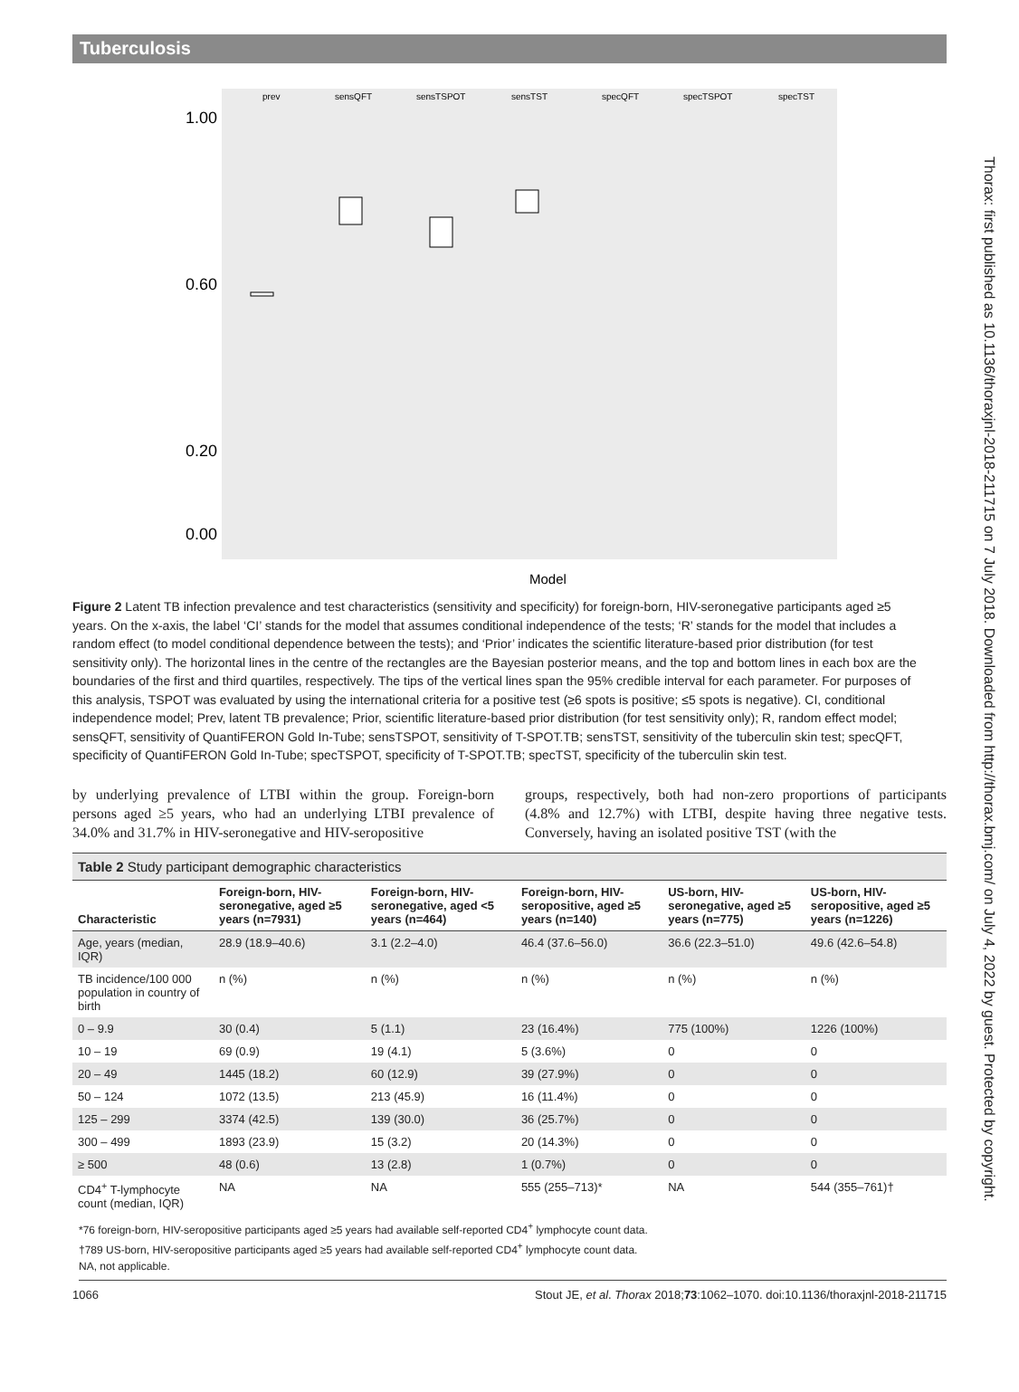Tuberculosis
1.00
0.60
0.20
0.00
prev
sensQFT
sensTSPOT
sensTST
specQFT
specTSPOT
specTST
Model
Figure 2 Latent TB infection prevalence and test characteristics (sensitivity and specificity) for foreign-born, HIV-seronegative participants aged ≥5 years. On the x-axis, the label ‘CI’ stands for the model that assumes conditional independence of the tests; ‘R’ stands for the model that includes a random effect (to model conditional dependence between the tests); and ‘Prior’ indicates the scientific literature-based prior distribution (for test sensitivity only). The horizontal lines in the centre of the rectangles are the Bayesian posterior means, and the top and bottom lines in each box are the boundaries of the first and third quartiles, respectively. The tips of the vertical lines span the 95% credible interval for each parameter. For purposes of this analysis, TSPOT was evaluated by using the international criteria for a positive test (≥6 spots is positive; ≤5 spots is negative). CI, conditional independence model; Prev, latent TB prevalence; Prior, scientific literature-based prior distribution (for test sensitivity only); R, random effect model; sensQFT, sensitivity of QuantiFERON Gold In-Tube; sensTSPOT, sensitivity of T-SPOT.TB; sensTST, sensitivity of the tuberculin skin test; specQFT, specificity of QuantiFERON Gold In-Tube; specTSPOT, specificity of T-SPOT.TB; specTST, specificity of the tuberculin skin test.
by underlying prevalence of LTBI within the group. Foreign-born persons aged ≥5 years, who had an underlying LTBI prevalence of 34.0% and 31.7% in HIV-seronegative and HIV-seropositive
groups, respectively, both had non-zero proportions of participants (4.8% and 12.7%) with LTBI, despite having three negative tests. Conversely, having an isolated positive TST (with the
Table 2 Study participant demographic characteristics
| Characteristic | Foreign-born, HIV-seronegative, aged ≥5 years (n=7931) | Foreign-born, HIV-seronegative, aged <5 years (n=464) | Foreign-born, HIV-seropositive, aged ≥5 years (n=140) | US-born, HIV-seronegative, aged ≥5 years (n=775) | US-born, HIV-seropositive, aged ≥5 years (n=1226) |
| --- | --- | --- | --- | --- | --- |
| Age, years (median, IQR) | 28.9 (18.9–40.6) | 3.1 (2.2–4.0) | 46.4 (37.6–56.0) | 36.6 (22.3–51.0) | 49.6 (42.6–54.8) |
| TB incidence/100 000 population in country of birth | n (%) | n (%) | n (%) | n (%) | n (%) |
| 0 – 9.9 | 30 (0.4) | 5 (1.1) | 23 (16.4%) | 775 (100%) | 1226 (100%) |
| 10 – 19 | 69 (0.9) | 19 (4.1) | 5 (3.6%) | 0 | 0 |
| 20 – 49 | 1445 (18.2) | 60 (12.9) | 39 (27.9%) | 0 | 0 |
| 50 – 124 | 1072 (13.5) | 213 (45.9) | 16 (11.4%) | 0 | 0 |
| 125 – 299 | 3374 (42.5) | 139 (30.0) | 36 (25.7%) | 0 | 0 |
| 300 – 499 | 1893 (23.9) | 15 (3.2) | 20 (14.3%) | 0 | 0 |
| ≥ 500 | 48 (0.6) | 13 (2.8) | 1 (0.7%) | 0 | 0 |
| CD4<sup>+</sup> T-lymphocyte count (median, IQR) | NA | NA | 555 (255–713)* | NA | 544 (355–761)† |
*76 foreign-born, HIV-seropositive participants aged ≥5 years had available self-reported CD4<sup>+</sup> lymphocyte count data.
†789 US-born, HIV-seropositive participants aged ≥5 years had available self-reported CD4<sup>+</sup> lymphocyte count data.
NA, not applicable.
1066 Stout JE, et al. Thorax 2018;73:1062–1070. doi:10.1136/thoraxjnl-2018-211715
Thorax: first published as 10.1136/thoraxjnl-2018-211715 on 7 July 2018. Downloaded from http://thorax.bmj.com/ on July 4, 2022 by guest. Protected by copyright.